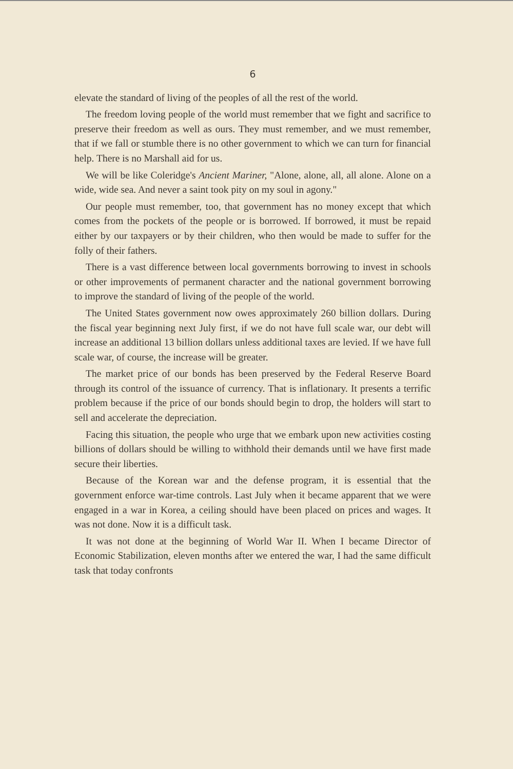6
elevate the standard of living of the peoples of all the rest of the world.
The freedom loving people of the world must remember that we fight and sacrifice to preserve their freedom as well as ours. They must remember, and we must remember, that if we fall or stumble there is no other government to which we can turn for financial help. There is no Marshall aid for us.
We will be like Coleridge's Ancient Mariner, "Alone, alone, all, all alone. Alone on a wide, wide sea. And never a saint took pity on my soul in agony."
Our people must remember, too, that government has no money except that which comes from the pockets of the people or is borrowed. If borrowed, it must be repaid either by our taxpayers or by their children, who then would be made to suffer for the folly of their fathers.
There is a vast difference between local governments borrowing to invest in schools or other improvements of permanent character and the national government borrowing to improve the standard of living of the people of the world.
The United States government now owes approximately 260 billion dollars. During the fiscal year beginning next July first, if we do not have full scale war, our debt will increase an additional 13 billion dollars unless additional taxes are levied. If we have full scale war, of course, the increase will be greater.
The market price of our bonds has been preserved by the Federal Reserve Board through its control of the issuance of currency. That is inflationary. It presents a terrific problem because if the price of our bonds should begin to drop, the holders will start to sell and accelerate the depreciation.
Facing this situation, the people who urge that we embark upon new activities costing billions of dollars should be willing to withhold their demands until we have first made secure their liberties.
Because of the Korean war and the defense program, it is essential that the government enforce war-time controls. Last July when it became apparent that we were engaged in a war in Korea, a ceiling should have been placed on prices and wages. It was not done. Now it is a difficult task.
It was not done at the beginning of World War II. When I became Director of Economic Stabilization, eleven months after we entered the war, I had the same difficult task that today confronts